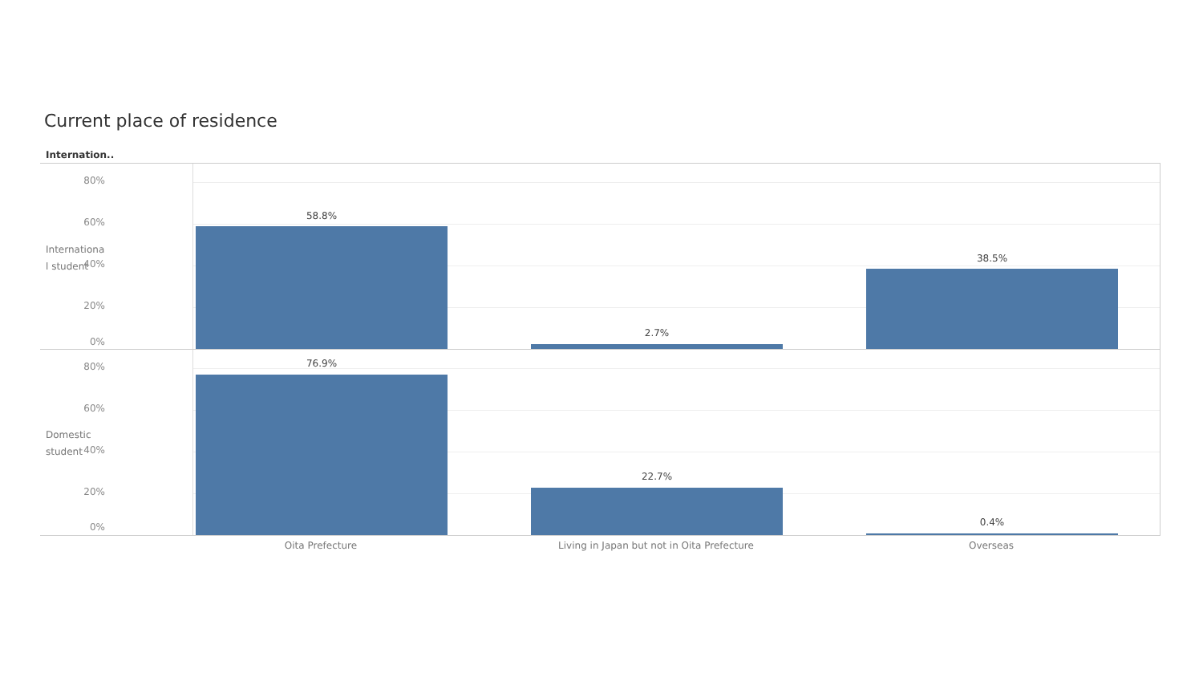Current place of residence
Internation..
Internationa
l student
80%
60%
40%
20%
0%
58.8%
2.7%
38.5%
Domestic
student
80%
60%
40%
20%
0%
76.9%
22.7%
0.4%
Oita Prefecture Living in Japan but not in Oita Prefecture Overseas